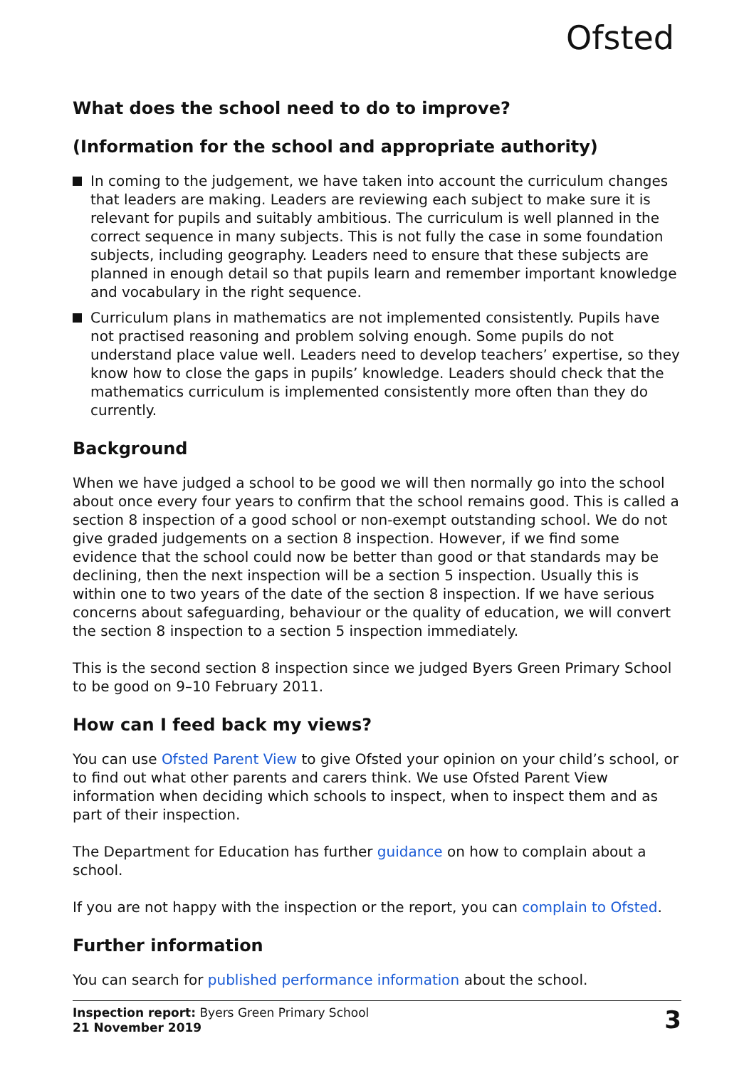Ofsted
What does the school need to do to improve?
(Information for the school and appropriate authority)
In coming to the judgement, we have taken into account the curriculum changes that leaders are making. Leaders are reviewing each subject to make sure it is relevant for pupils and suitably ambitious. The curriculum is well planned in the correct sequence in many subjects. This is not fully the case in some foundation subjects, including geography. Leaders need to ensure that these subjects are planned in enough detail so that pupils learn and remember important knowledge and vocabulary in the right sequence.
Curriculum plans in mathematics are not implemented consistently. Pupils have not practised reasoning and problem solving enough. Some pupils do not understand place value well. Leaders need to develop teachers’ expertise, so they know how to close the gaps in pupils’ knowledge. Leaders should check that the mathematics curriculum is implemented consistently more often than they do currently.
Background
When we have judged a school to be good we will then normally go into the school about once every four years to confirm that the school remains good. This is called a section 8 inspection of a good school or non-exempt outstanding school. We do not give graded judgements on a section 8 inspection. However, if we find some evidence that the school could now be better than good or that standards may be declining, then the next inspection will be a section 5 inspection. Usually this is within one to two years of the date of the section 8 inspection. If we have serious concerns about safeguarding, behaviour or the quality of education, we will convert the section 8 inspection to a section 5 inspection immediately.
This is the second section 8 inspection since we judged Byers Green Primary School to be good on 9–10 February 2011.
How can I feed back my views?
You can use Ofsted Parent View to give Ofsted your opinion on your child’s school, or to find out what other parents and carers think. We use Ofsted Parent View information when deciding which schools to inspect, when to inspect them and as part of their inspection.
The Department for Education has further guidance on how to complain about a school.
If you are not happy with the inspection or the report, you can complain to Ofsted.
Further information
You can search for published performance information about the school.
Inspection report: Byers Green Primary School
21 November 2019
3